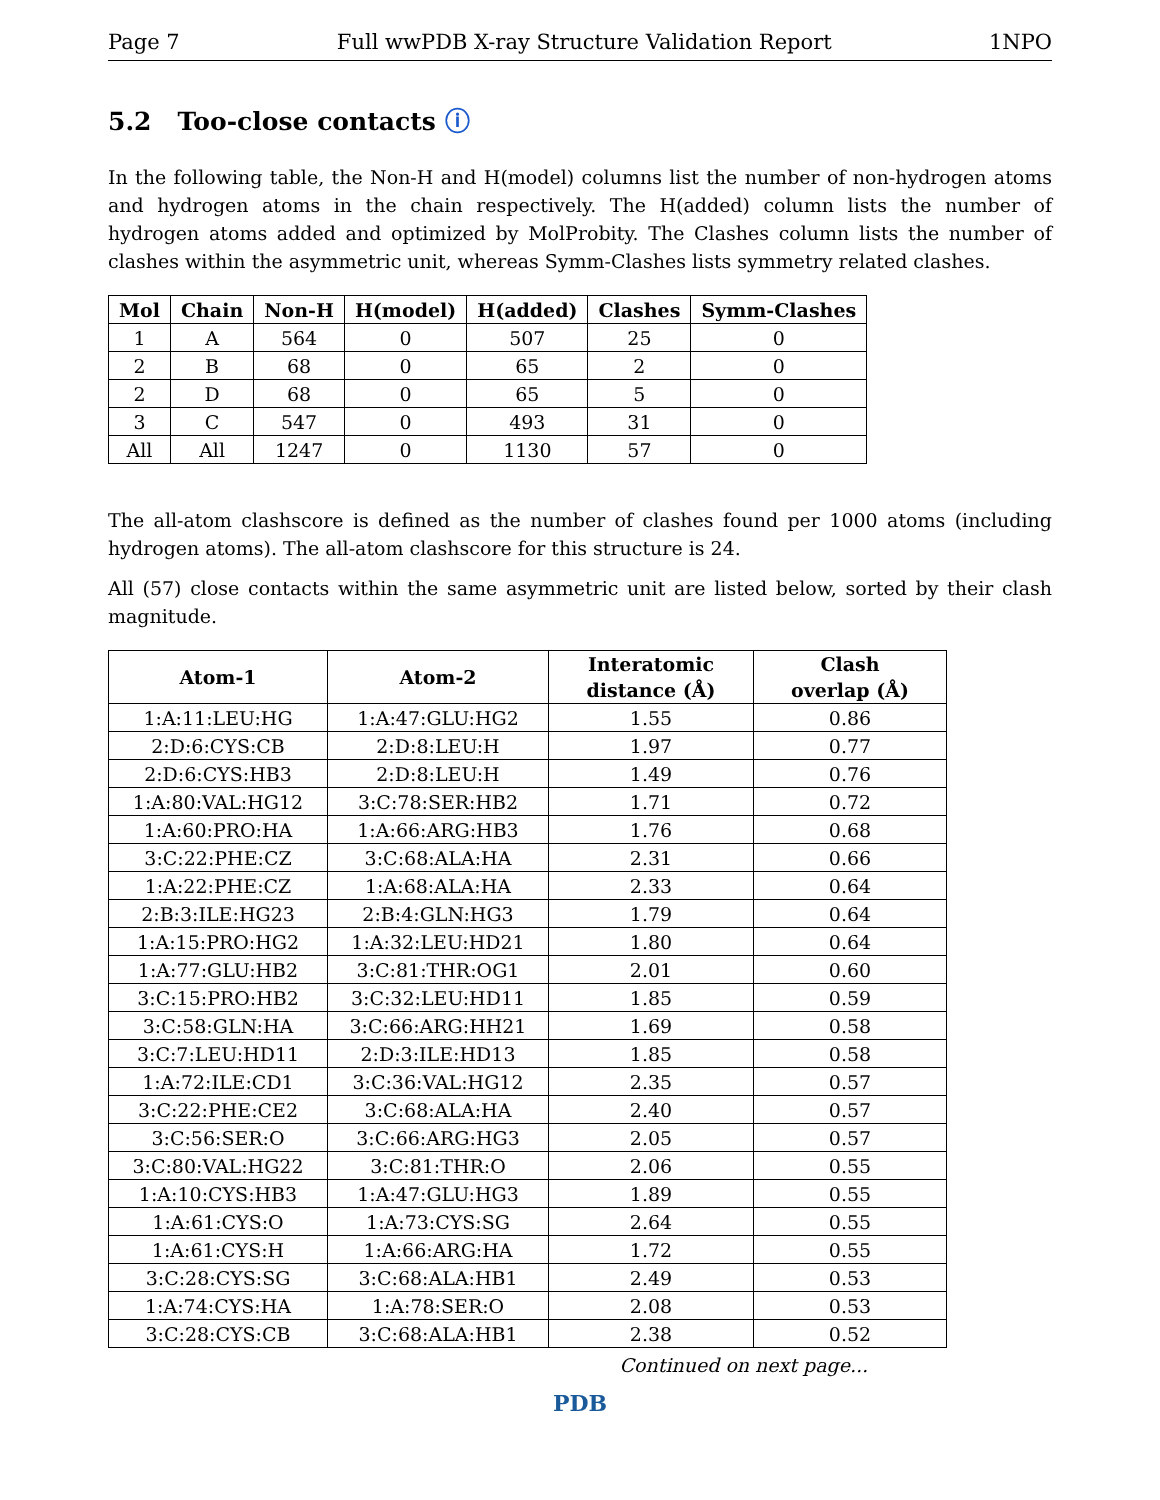Page 7 Full wwPDB X-ray Structure Validation Report 1NPO
5.2 Too-close contacts ⓘ
In the following table, the Non-H and H(model) columns list the number of non-hydrogen atoms and hydrogen atoms in the chain respectively. The H(added) column lists the number of hydrogen atoms added and optimized by MolProbity. The Clashes column lists the number of clashes within the asymmetric unit, whereas Symm-Clashes lists symmetry related clashes.
| Mol | Chain | Non-H | H(model) | H(added) | Clashes | Symm-Clashes |
| --- | --- | --- | --- | --- | --- | --- |
| 1 | A | 564 | 0 | 507 | 25 | 0 |
| 2 | B | 68 | 0 | 65 | 2 | 0 |
| 2 | D | 68 | 0 | 65 | 5 | 0 |
| 3 | C | 547 | 0 | 493 | 31 | 0 |
| All | All | 1247 | 0 | 1130 | 57 | 0 |
The all-atom clashscore is defined as the number of clashes found per 1000 atoms (including hydrogen atoms). The all-atom clashscore for this structure is 24.
All (57) close contacts within the same asymmetric unit are listed below, sorted by their clash magnitude.
| Atom-1 | Atom-2 | Interatomic distance (Å) | Clash overlap (Å) |
| --- | --- | --- | --- |
| 1:A:11:LEU:HG | 1:A:47:GLU:HG2 | 1.55 | 0.86 |
| 2:D:6:CYS:CB | 2:D:8:LEU:H | 1.97 | 0.77 |
| 2:D:6:CYS:HB3 | 2:D:8:LEU:H | 1.49 | 0.76 |
| 1:A:80:VAL:HG12 | 3:C:78:SER:HB2 | 1.71 | 0.72 |
| 1:A:60:PRO:HA | 1:A:66:ARG:HB3 | 1.76 | 0.68 |
| 3:C:22:PHE:CZ | 3:C:68:ALA:HA | 2.31 | 0.66 |
| 1:A:22:PHE:CZ | 1:A:68:ALA:HA | 2.33 | 0.64 |
| 2:B:3:ILE:HG23 | 2:B:4:GLN:HG3 | 1.79 | 0.64 |
| 1:A:15:PRO:HG2 | 1:A:32:LEU:HD21 | 1.80 | 0.64 |
| 1:A:77:GLU:HB2 | 3:C:81:THR:OG1 | 2.01 | 0.60 |
| 3:C:15:PRO:HB2 | 3:C:32:LEU:HD11 | 1.85 | 0.59 |
| 3:C:58:GLN:HA | 3:C:66:ARG:HH21 | 1.69 | 0.58 |
| 3:C:7:LEU:HD11 | 2:D:3:ILE:HD13 | 1.85 | 0.58 |
| 1:A:72:ILE:CD1 | 3:C:36:VAL:HG12 | 2.35 | 0.57 |
| 3:C:22:PHE:CE2 | 3:C:68:ALA:HA | 2.40 | 0.57 |
| 3:C:56:SER:O | 3:C:66:ARG:HG3 | 2.05 | 0.57 |
| 3:C:80:VAL:HG22 | 3:C:81:THR:O | 2.06 | 0.55 |
| 1:A:10:CYS:HB3 | 1:A:47:GLU:HG3 | 1.89 | 0.55 |
| 1:A:61:CYS:O | 1:A:73:CYS:SG | 2.64 | 0.55 |
| 1:A:61:CYS:H | 1:A:66:ARG:HA | 1.72 | 0.55 |
| 3:C:28:CYS:SG | 3:C:68:ALA:HB1 | 2.49 | 0.53 |
| 1:A:74:CYS:HA | 1:A:78:SER:O | 2.08 | 0.53 |
| 3:C:28:CYS:CB | 3:C:68:ALA:HB1 | 2.38 | 0.52 |
Continued on next page...
PDB